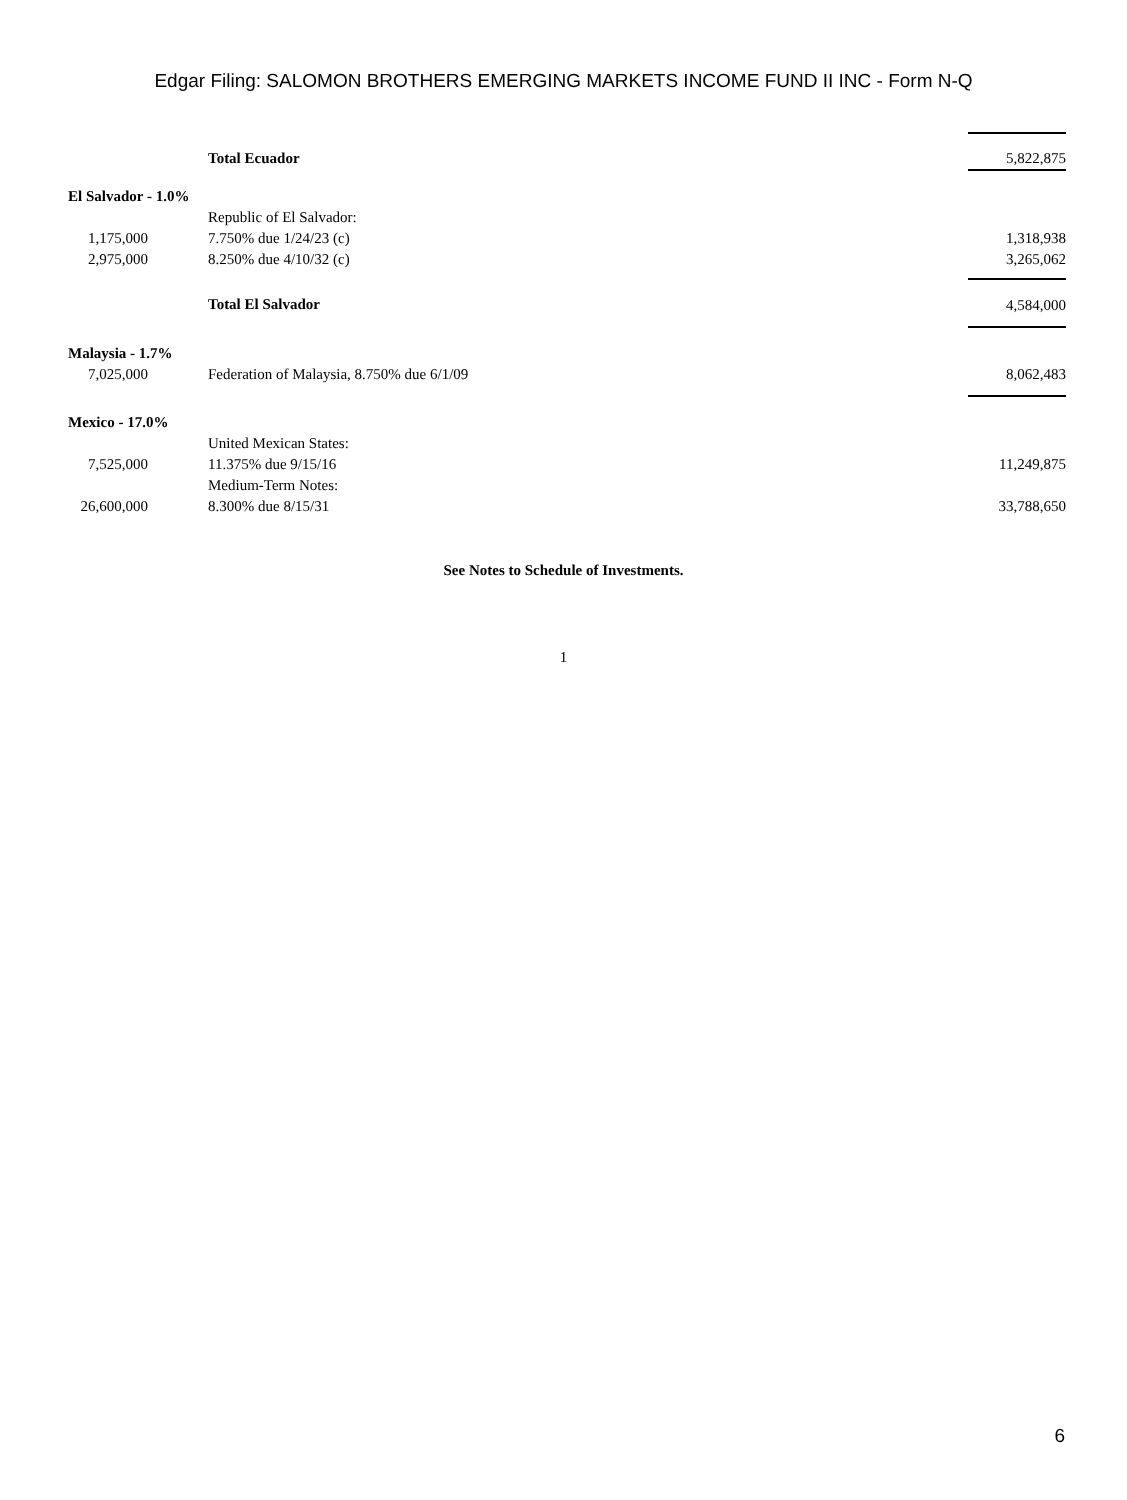Edgar Filing: SALOMON BROTHERS EMERGING MARKETS INCOME FUND II INC - Form N-Q
| | | Total Ecuador | 5,822,875 |
| El Salvador - 1.0% | | | |
| | | Republic of El Salvador: | |
| 1,175,000 | | 7.750% due 1/24/23 (c) | 1,318,938 |
| 2,975,000 | | 8.250% due 4/10/32 (c) | 3,265,062 |
| | | Total El Salvador | 4,584,000 |
| Malaysia - 1.7% | | | |
| 7,025,000 | | Federation of Malaysia, 8.750% due 6/1/09 | 8,062,483 |
| Mexico - 17.0% | | | |
| | | United Mexican States: | |
| 7,525,000 | | 11.375% due 9/15/16 | 11,249,875 |
| | | Medium-Term Notes: | |
| 26,600,000 | | 8.300% due 8/15/31 | 33,788,650 |
See Notes to Schedule of Investments.
1
6